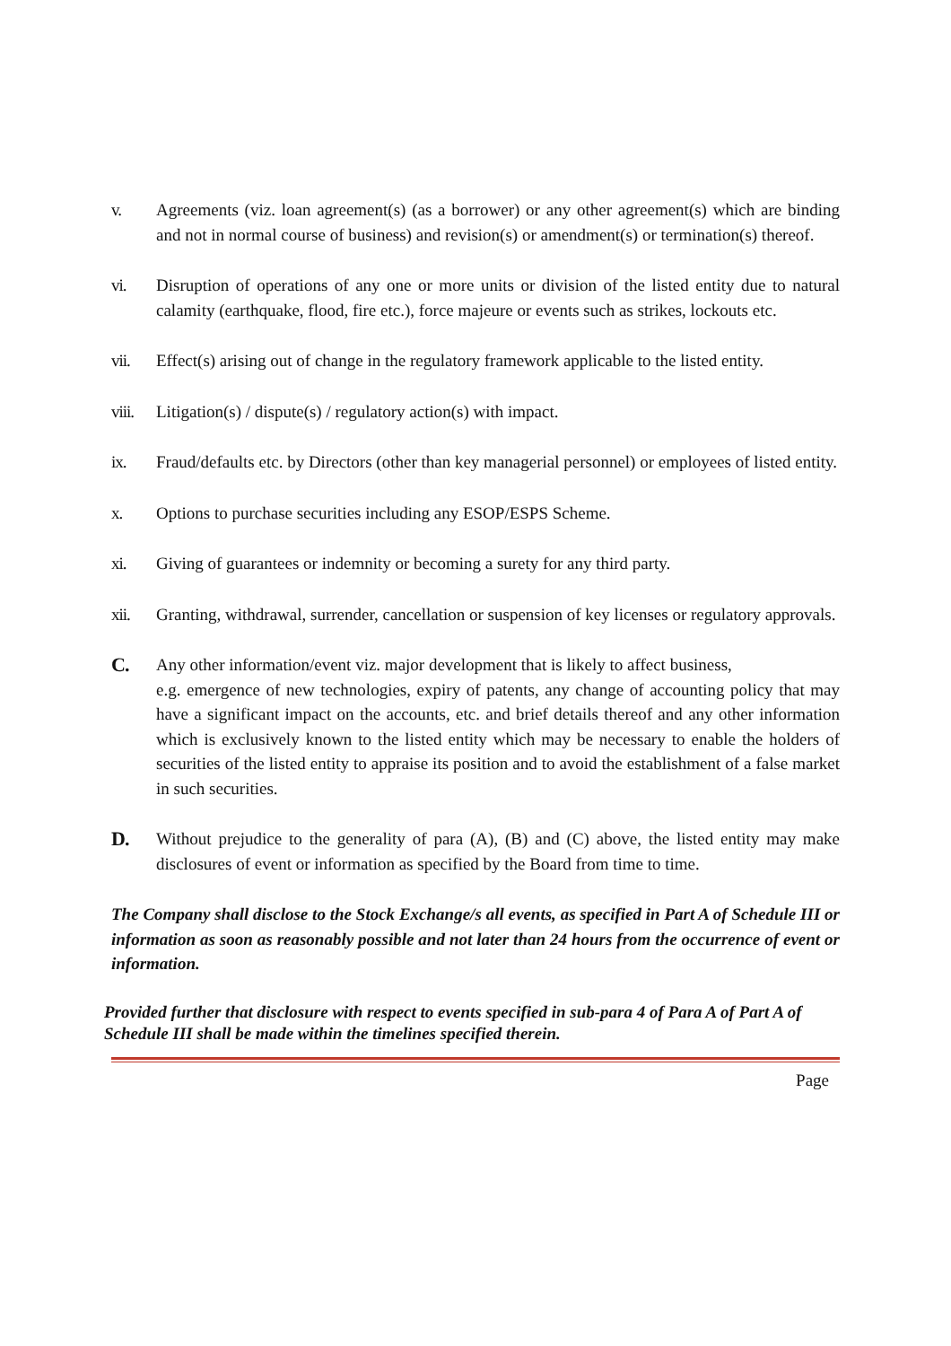v. Agreements (viz. loan agreement(s) (as a borrower) or any other agreement(s) which are binding and not in normal course of business) and revision(s) or amendment(s) or termination(s) thereof.
vi. Disruption of operations of any one or more units or division of the listed entity due to natural calamity (earthquake, flood, fire etc.), force majeure or events such as strikes, lockouts etc.
vii. Effect(s) arising out of change in the regulatory framework applicable to the listed entity.
viii.
Litigation(s) / dispute(s) / regulatory action(s) with impact.
ix. Fraud/defaults etc. by Directors (other than key managerial personnel) or employees of listed entity.
x. Options to purchase securities including any ESOP/ESPS Scheme.
xi. Giving of guarantees or indemnity or becoming a surety for any third party.
xii. Granting, withdrawal, surrender, cancellation or suspension of key licenses or regulatory approvals.
C.
Any other information/event viz. major development that is likely to affect business,
e.g. emergence of new technologies, expiry of patents, any change of accounting policy that may have a significant impact on the accounts, etc. and brief details thereof and any other information which is exclusively known to the listed entity which may be necessary to enable the holders of securities of the listed entity to appraise its position and to avoid the establishment of a false market in such securities.
D.
Without prejudice to the generality of para (A), (B) and (C) above, the listed entity may make disclosures of event or information as specified by the Board from time to time.
The Company shall disclose to the Stock Exchange/s all events, as specified in Part A of Schedule III or information as soon as reasonably possible and not later than 24 hours from the occurrence of event or information.
Provided further that disclosure with respect to events specified in sub-para 4 of Para A of Part A of Schedule III shall be made within the timelines specified therein.
Page